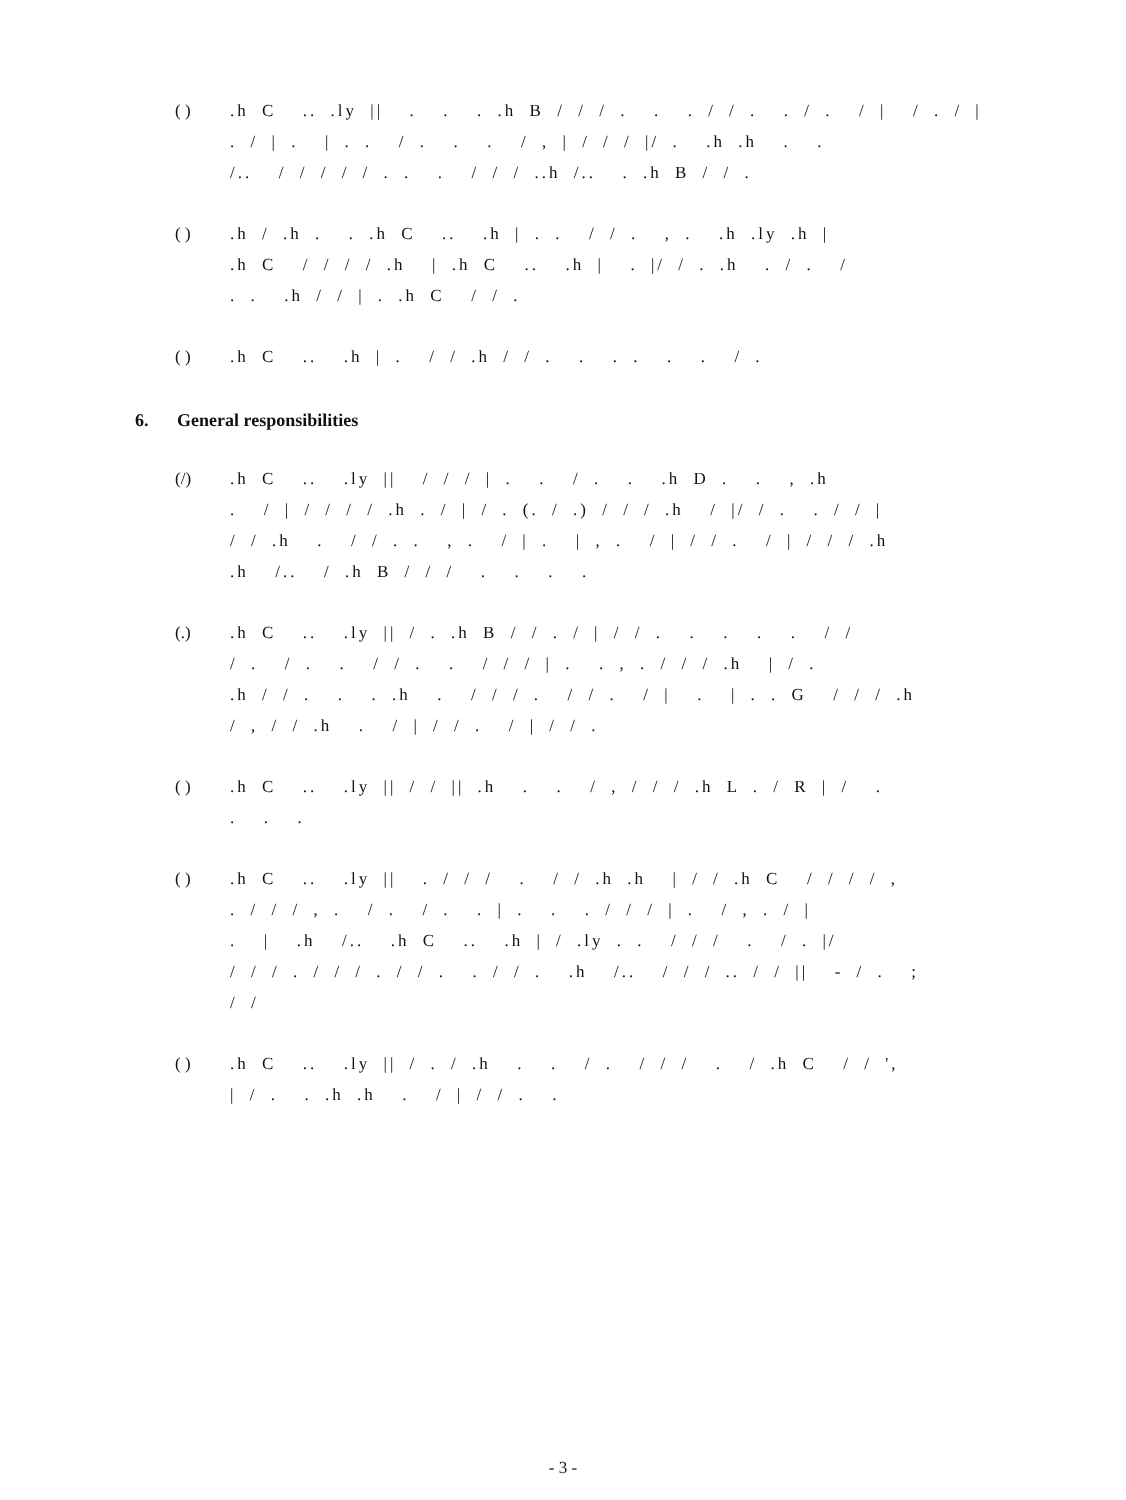( ) .h C .. .ly || . . . .h B / / / . . . / / . . / . / | / . / | . / | . | . . / . . . / , | / / / |/ . .h .h . . /.. / / / / / . . . / / / ..h /.. . .h B / / .
( ) .h / .h . . .h C .. .h | . . / / . , . .h .ly .h | .h C / / / / .h | .h C .. .h | . |/ / . .h . / . / . . .h / / | . .h C / / .
( ) .h C .. .h | . / / .h / / . . . . . . / .
6. General responsibilities
(/) .h C .. .ly || / / / | . . / . . .h D . . , .h . / | / / / / .h . / | / . (. / .) / / / .h / |/ / . . / / | / / .h . / / . . , . / | . | , . / | / / . / | / / / .h .h /.. / .h B / / / . . . .
(.) .h C .. .ly || / . .h B / / . / | / / . . . . . / / / . / . . / / . . / / / | . . , . / / / .h | / . .h / / . . . .h . / / / . / / . / | . | . . G / / / .h / , / / .h . / | / / . / | / / .
( ) .h C .. .ly || / / || .h . . / , / / / .h L . / R | / . . . .
( ) .h C .. .ly || . / / / . / / .h .h | / / .h C / / / / , . / / / , . / . / . . | . . . / / / | . / , . / | . | .h /.. .h C .. .h | / .ly . . / / / . / . |/ / / / . / / / . / / . . / / . .h /.. / / / .. / / || - / . ; / /
( ) .h C .. .ly || / . / .h . . / . / / / . / .h C / / ', | / . . .h .h . / | / / . .
- 3 -